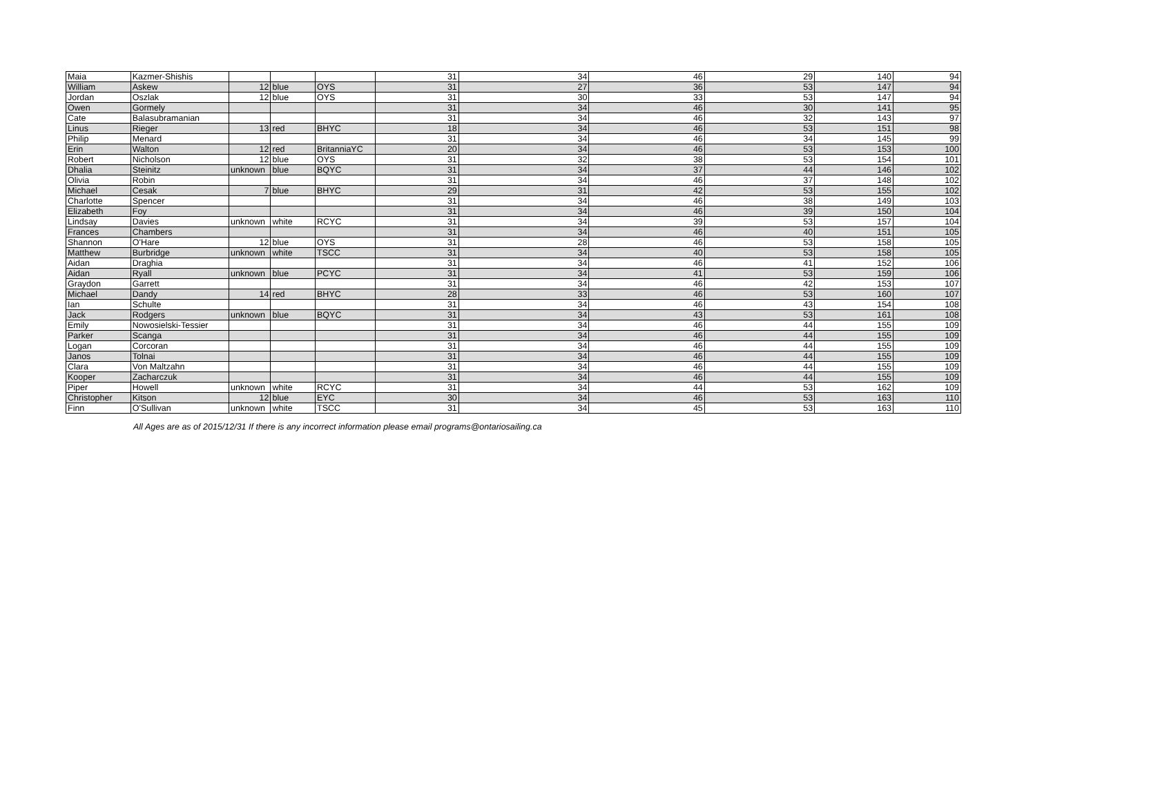| Maia | Kazmer-Shishis | | | | 31 | 34 | 46 | 29 | 140 | 94 |
| William | Askew | 12 | blue | OYS | 31 | 27 | 36 | 53 | 147 | 94 |
| Jordan | Oszlak | 12 | blue | OYS | 31 | 30 | 33 | 53 | 147 | 94 |
| Owen | Gormely | | | | 31 | 34 | 46 | 30 | 141 | 95 |
| Cate | Balasubramanian | | | | 31 | 34 | 46 | 32 | 143 | 97 |
| Linus | Rieger | 13 | red | BHYC | 18 | 34 | 46 | 53 | 151 | 98 |
| Philip | Menard | | | | 31 | 34 | 46 | 34 | 145 | 99 |
| Erin | Walton | 12 | red | BritanniaYC | 20 | 34 | 46 | 53 | 153 | 100 |
| Robert | Nicholson | 12 | blue | OYS | 31 | 32 | 38 | 53 | 154 | 101 |
| Dhalia | Steinitz | unknown | blue | BQYC | 31 | 34 | 37 | 44 | 146 | 102 |
| Olivia | Robin | | | | 31 | 34 | 46 | 37 | 148 | 102 |
| Michael | Cesak | 7 | blue | BHYC | 29 | 31 | 42 | 53 | 155 | 102 |
| Charlotte | Spencer | | | | 31 | 34 | 46 | 38 | 149 | 103 |
| Elizabeth | Foy | | | | 31 | 34 | 46 | 39 | 150 | 104 |
| Lindsay | Davies | unknown | white | RCYC | 31 | 34 | 39 | 53 | 157 | 104 |
| Frances | Chambers | | | | 31 | 34 | 46 | 40 | 151 | 105 |
| Shannon | O'Hare | 12 | blue | OYS | 31 | 28 | 46 | 53 | 158 | 105 |
| Matthew | Burbridge | unknown | white | TSCC | 31 | 34 | 40 | 53 | 158 | 105 |
| Aidan | Draghia | | | | 31 | 34 | 46 | 41 | 152 | 106 |
| Aidan | Ryall | unknown | blue | PCYC | 31 | 34 | 41 | 53 | 159 | 106 |
| Graydon | Garrett | | | | 31 | 34 | 46 | 42 | 153 | 107 |
| Michael | Dandy | 14 | red | BHYC | 28 | 33 | 46 | 53 | 160 | 107 |
| Ian | Schulte | | | | 31 | 34 | 46 | 43 | 154 | 108 |
| Jack | Rodgers | unknown | blue | BQYC | 31 | 34 | 43 | 53 | 161 | 108 |
| Emily | Nowosielski-Tessier | | | | 31 | 34 | 46 | 44 | 155 | 109 |
| Parker | Scanga | | | | 31 | 34 | 46 | 44 | 155 | 109 |
| Logan | Corcoran | | | | 31 | 34 | 46 | 44 | 155 | 109 |
| Janos | Tolnai | | | | 31 | 34 | 46 | 44 | 155 | 109 |
| Clara | Von Maltzahn | | | | 31 | 34 | 46 | 44 | 155 | 109 |
| Kooper | Zacharczuk | | | | 31 | 34 | 46 | 44 | 155 | 109 |
| Piper | Howell | unknown | white | RCYC | 31 | 34 | 44 | 53 | 162 | 109 |
| Christopher | Kitson | 12 | blue | EYC | 30 | 34 | 46 | 53 | 163 | 110 |
| Finn | O'Sullivan | unknown | white | TSCC | 31 | 34 | 45 | 53 | 163 | 110 |
All Ages are as of 2015/12/31 If there is any incorrect information please email programs@ontariosailing.ca